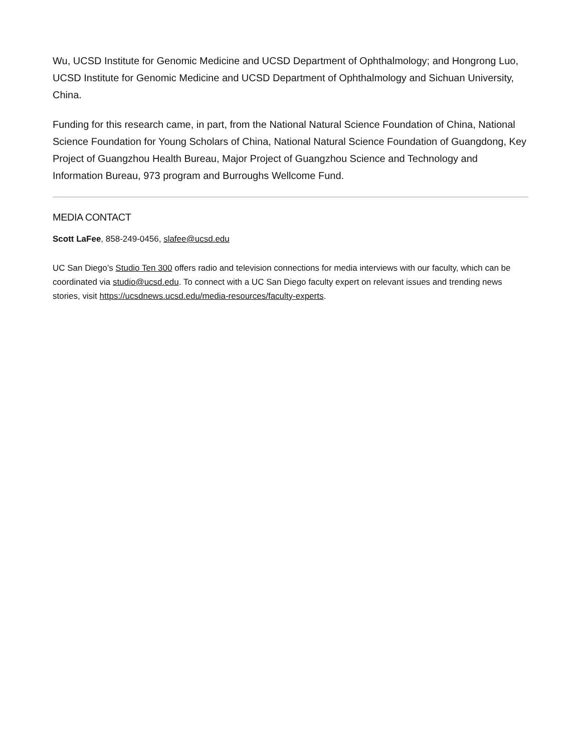Wu, UCSD Institute for Genomic Medicine and UCSD Department of Ophthalmology; and Hongrong Luo, UCSD Institute for Genomic Medicine and UCSD Department of Ophthalmology and Sichuan University, China.
Funding for this research came, in part, from the National Natural Science Foundation of China, National Science Foundation for Young Scholars of China, National Natural Science Foundation of Guangdong, Key Project of Guangzhou Health Bureau, Major Project of Guangzhou Science and Technology and Information Bureau, 973 program and Burroughs Wellcome Fund.
MEDIA CONTACT
Scott LaFee, 858-249-0456, slafee@ucsd.edu
UC San Diego’s Studio Ten 300 offers radio and television connections for media interviews with our faculty, which can be coordinated via studio@ucsd.edu. To connect with a UC San Diego faculty expert on relevant issues and trending news stories, visit https://ucsdnews.ucsd.edu/media-resources/faculty-experts.